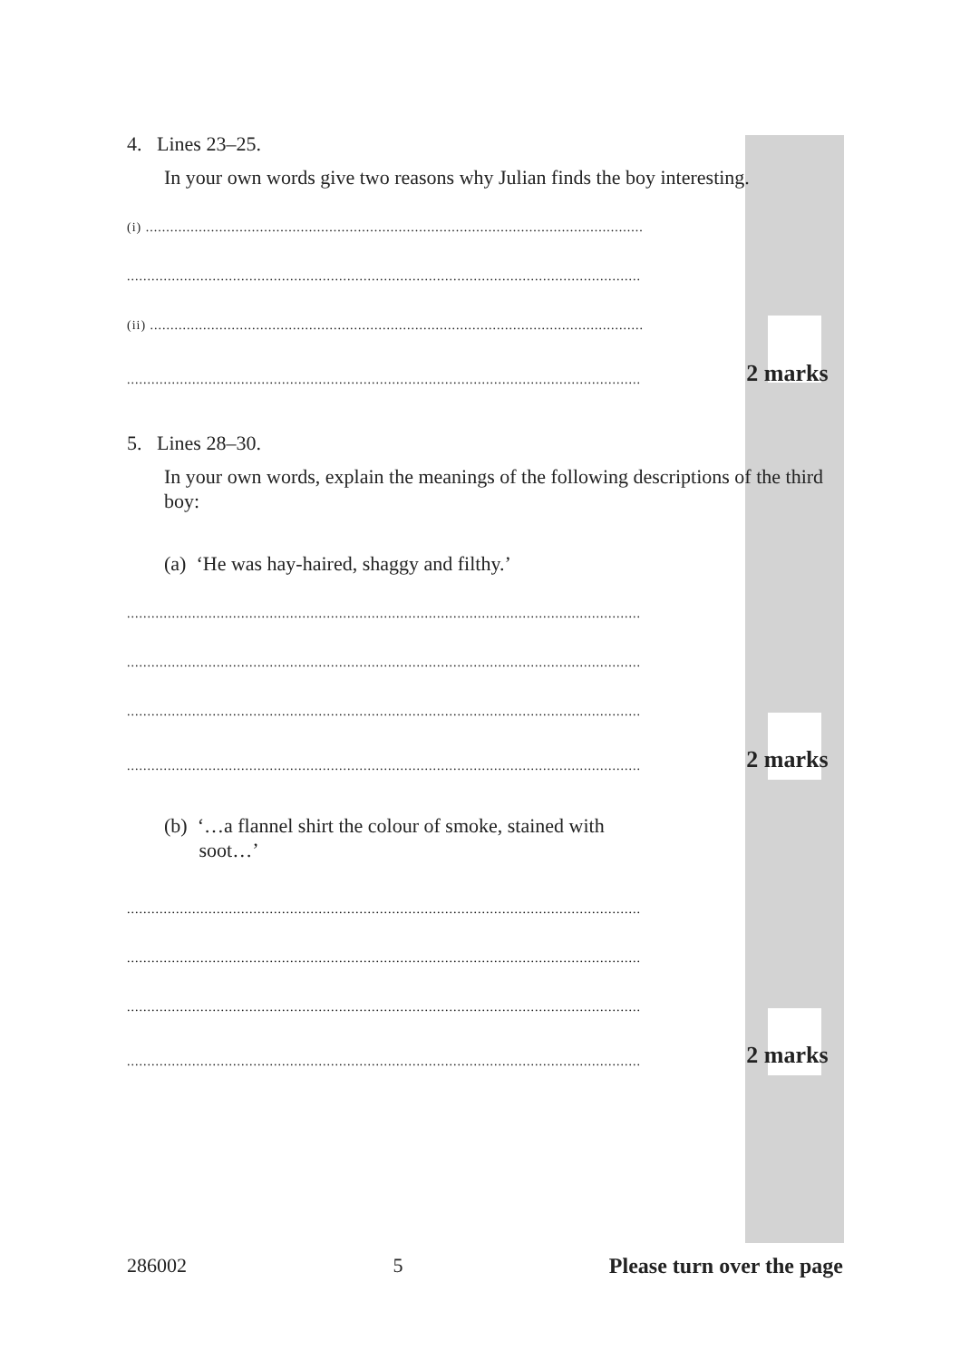4. Lines 23–25.
In your own words give two reasons why Julian finds the boy interesting.
(i) ..........................................................................................................................
..............................................................................................................................
(ii) .........................................................................................................................
..............................................................................................................................
2 marks
5. Lines 28–30.
In your own words, explain the meanings of the following descriptions of the third boy:
(a) ‘He was hay-haired, shaggy and filthy.’
..............................................................................................................................
..............................................................................................................................
..............................................................................................................................
..............................................................................................................................
2 marks
(b) ‘…a flannel shirt the colour of smoke, stained with
soot…’
..............................................................................................................................
..............................................................................................................................
..............................................................................................................................
..............................................................................................................................
2 marks
286002 5 Please turn over the page